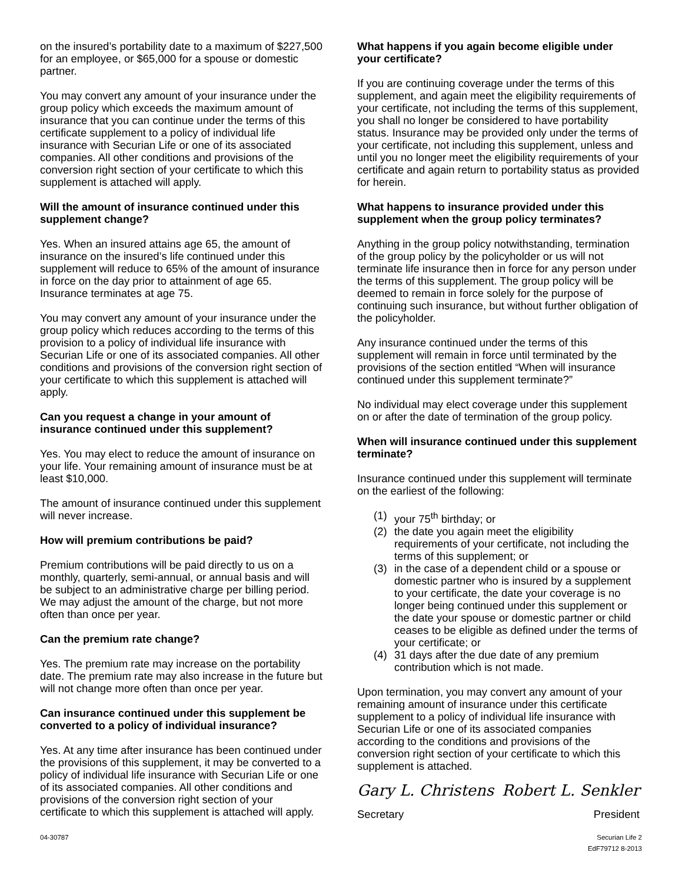on the insured’s portability date to a maximum of $227,500 for an employee, or $65,000 for a spouse or domestic partner.
You may convert any amount of your insurance under the group policy which exceeds the maximum amount of insurance that you can continue under the terms of this certificate supplement to a policy of individual life insurance with Securian Life or one of its associated companies. All other conditions and provisions of the conversion right section of your certificate to which this supplement is attached will apply.
Will the amount of insurance continued under this supplement change?
Yes. When an insured attains age 65, the amount of insurance on the insured’s life continued under this supplement will reduce to 65% of the amount of insurance in force on the day prior to attainment of age 65. Insurance terminates at age 75.
You may convert any amount of your insurance under the group policy which reduces according to the terms of this provision to a policy of individual life insurance with Securian Life or one of its associated companies. All other conditions and provisions of the conversion right section of your certificate to which this supplement is attached will apply.
Can you request a change in your amount of insurance continued under this supplement?
Yes. You may elect to reduce the amount of insurance on your life. Your remaining amount of insurance must be at least $10,000.
The amount of insurance continued under this supplement will never increase.
How will premium contributions be paid?
Premium contributions will be paid directly to us on a monthly, quarterly, semi-annual, or annual basis and will be subject to an administrative charge per billing period. We may adjust the amount of the charge, but not more often than once per year.
Can the premium rate change?
Yes. The premium rate may increase on the portability date. The premium rate may also increase in the future but will not change more often than once per year.
Can insurance continued under this supplement be converted to a policy of individual insurance?
Yes. At any time after insurance has been continued under the provisions of this supplement, it may be converted to a policy of individual life insurance with Securian Life or one of its associated companies. All other conditions and provisions of the conversion right section of your certificate to which this supplement is attached will apply.
What happens if you again become eligible under your certificate?
If you are continuing coverage under the terms of this supplement, and again meet the eligibility requirements of your certificate, not including the terms of this supplement, you shall no longer be considered to have portability status. Insurance may be provided only under the terms of your certificate, not including this supplement, unless and until you no longer meet the eligibility requirements of your certificate and again return to portability status as provided for herein.
What happens to insurance provided under this supplement when the group policy terminates?
Anything in the group policy notwithstanding, termination of the group policy by the policyholder or us will not terminate life insurance then in force for any person under the terms of this supplement. The group policy will be deemed to remain in force solely for the purpose of continuing such insurance, but without further obligation of the policyholder.
Any insurance continued under the terms of this supplement will remain in force until terminated by the provisions of the section entitled “When will insurance continued under this supplement terminate?”
No individual may elect coverage under this supplement on or after the date of termination of the group policy.
When will insurance continued under this supplement terminate?
Insurance continued under this supplement will terminate on the earliest of the following:
(1) your 75<sup>th</sup> birthday; or
(2) the date you again meet the eligibility requirements of your certificate, not including the terms of this supplement; or
(3) in the case of a dependent child or a spouse or domestic partner who is insured by a supplement to your certificate, the date your coverage is no longer being continued under this supplement or the date your spouse or domestic partner or child ceases to be eligible as defined under the terms of your certificate; or
(4) 31 days after the due date of any premium contribution which is not made.
Upon termination, you may convert any amount of your remaining amount of insurance under this certificate supplement to a policy of individual life insurance with Securian Life or one of its associated companies according to the conditions and provisions of the conversion right section of your certificate to which this supplement is attached.
Gary L. Christens
Secretary
Robert L. Senkler
President
04-30787 Securian Life 2
EdF79712 8-2013